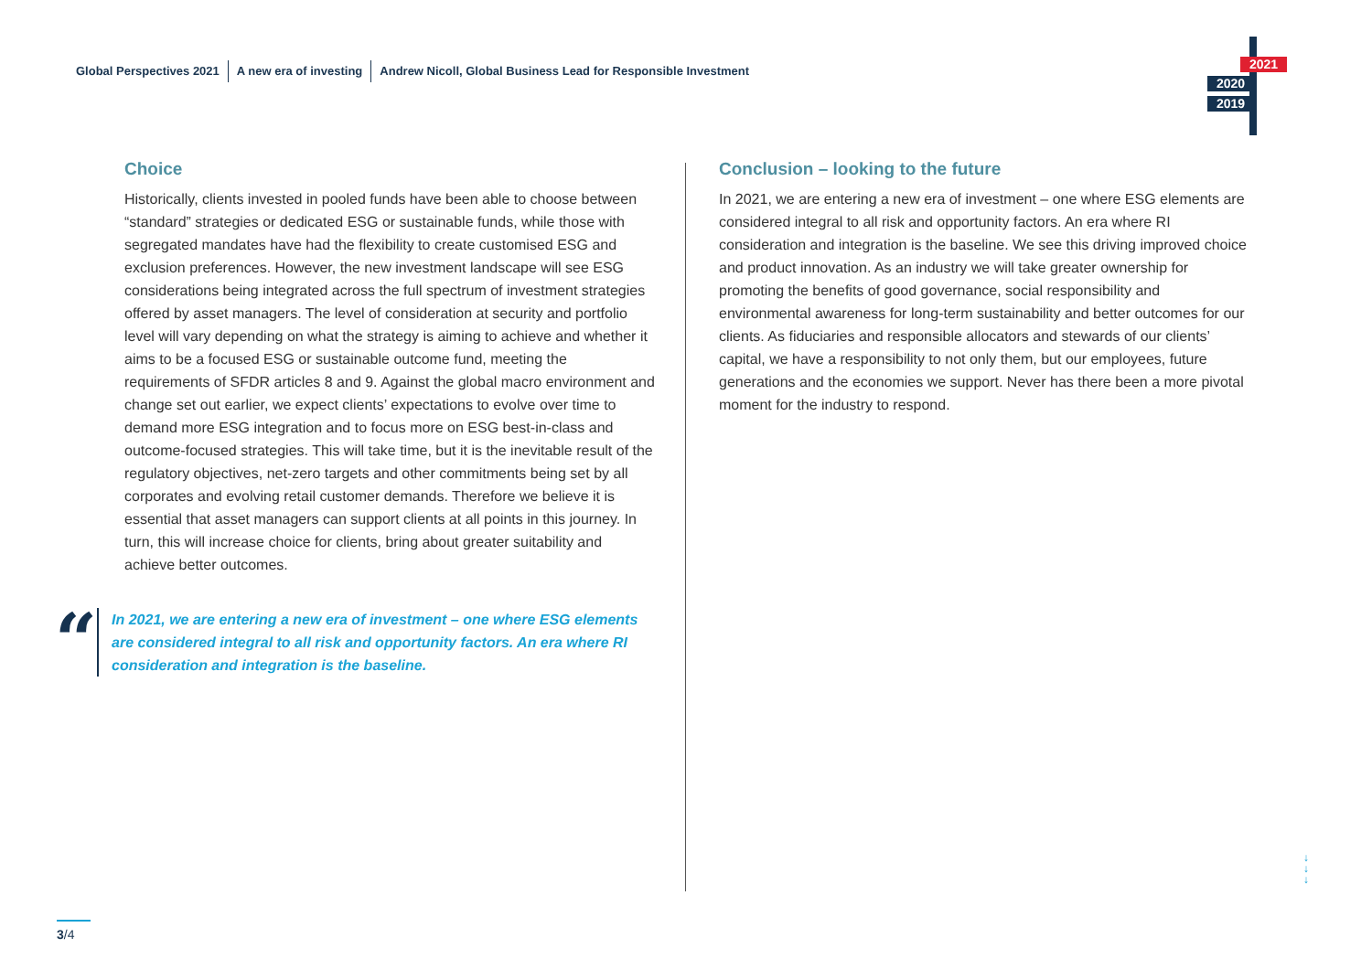Global Perspectives 2021 A new era of investing Andrew Nicoll, Global Business Lead for Responsible Investment
2021
2020
2019
Choice
Historically, clients invested in pooled funds have been able to choose between “standard” strategies or dedicated ESG or sustainable funds, while those with segregated mandates have had the flexibility to create customised ESG and exclusion preferences. However, the new investment landscape will see ESG considerations being integrated across the full spectrum of investment strategies offered by asset managers. The level of consideration at security and portfolio level will vary depending on what the strategy is aiming to achieve and whether it aims to be a focused ESG or sustainable outcome fund, meeting the requirements of SFDR articles 8 and 9. Against the global macro environment and change set out earlier, we expect clients’ expectations to evolve over time to demand more ESG integration and to focus more on ESG best-in-class and outcome-focused strategies. This will take time, but it is the inevitable result of the regulatory objectives, net-zero targets and other commitments being set by all corporates and evolving retail customer demands. Therefore we believe it is essential that asset managers can support clients at all points in this journey. In turn, this will increase choice for clients, bring about greater suitability and achieve better outcomes.
“
In 2021, we are entering a new era of investment – one where ESG elements are considered integral to all risk and opportunity factors. An era where RI consideration and integration is the baseline.
Conclusion – looking to the future
In 2021, we are entering a new era of investment – one where ESG elements are considered integral to all risk and opportunity factors. An era where RI consideration and integration is the baseline. We see this driving improved choice and product innovation. As an industry we will take greater ownership for promoting the benefits of good governance, social responsibility and environmental awareness for long-term sustainability and better outcomes for our clients. As fiduciaries and responsible allocators and stewards of our clients’ capital, we have a responsibility to not only them, but our employees, future generations and the economies we support. Never has there been a more pivotal moment for the industry to respond.
↓
↓
↓
3/4